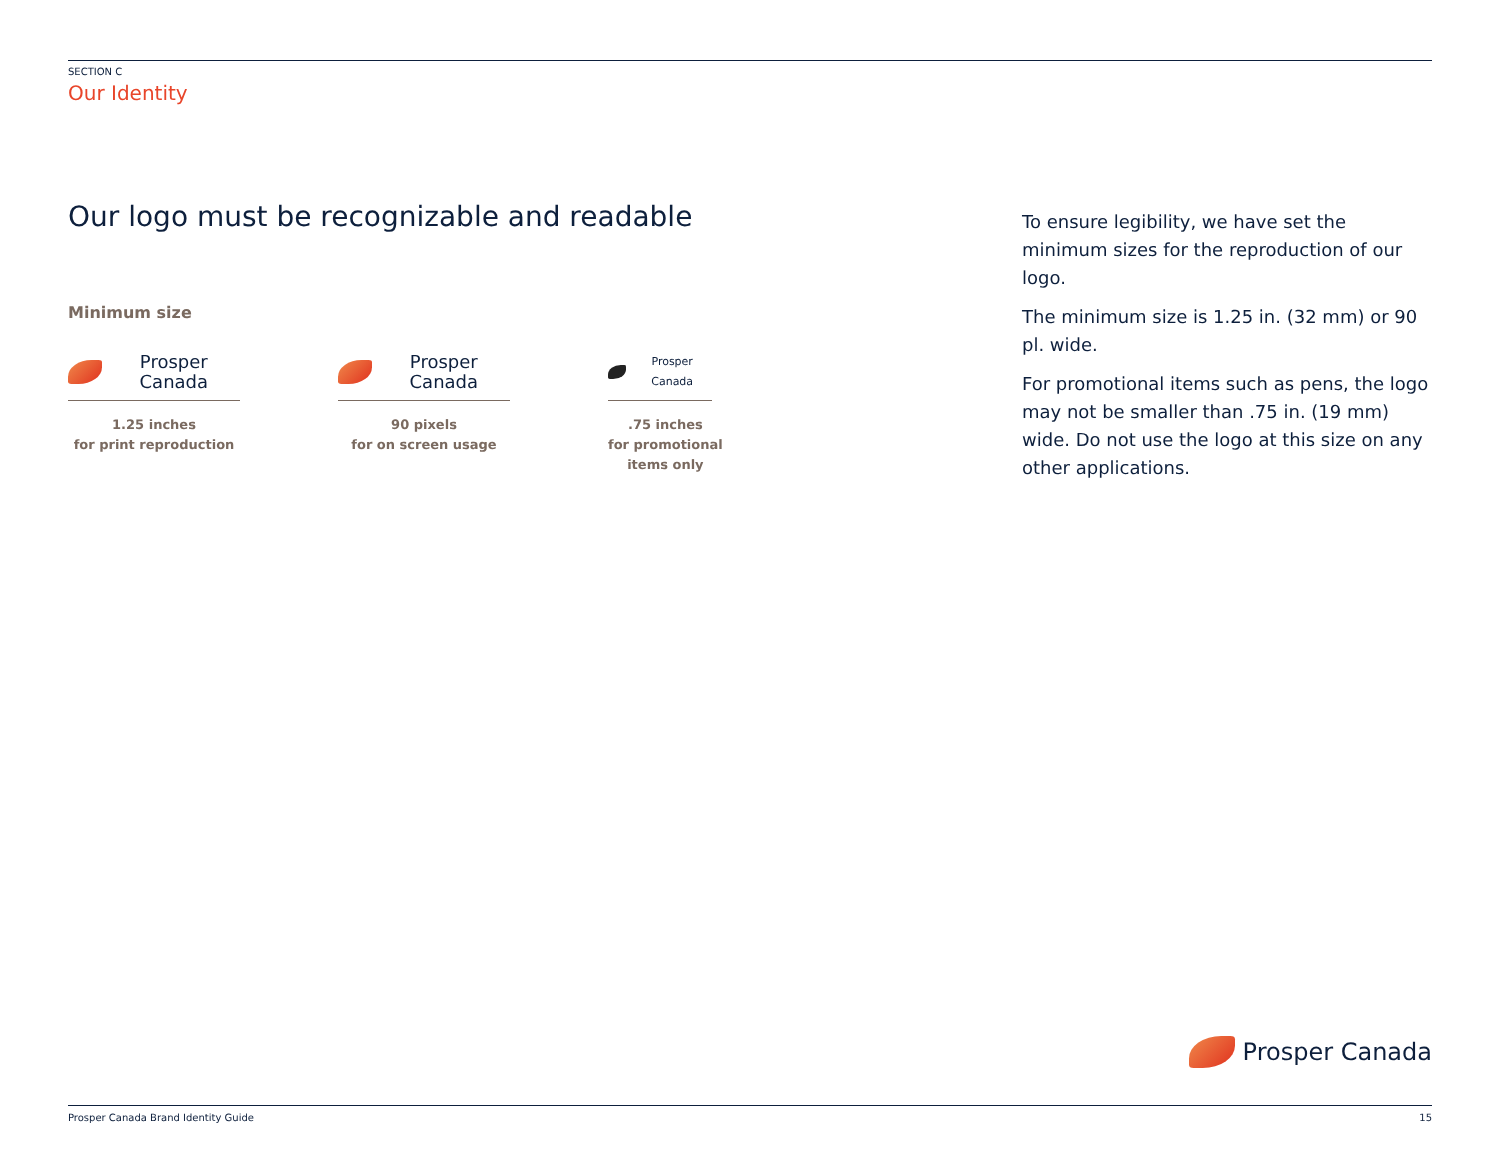SECTION C
Our Identity
Our logo must be recognizable and readable
Minimum size
Prosper Canada
1.25 inches
for print reproduction
Prosper Canada
90 pixels
for on screen usage
Prosper Canada
.75 inches
for promotional
items only
To ensure legibility, we have set the minimum sizes for the reproduction of our logo.
The minimum size is 1.25 in. (32 mm) or 90 pl. wide.
For promotional items such as pens, the logo may not be smaller than .75 in. (19 mm) wide. Do not use the logo at this size on any other applications.
Prosper Canada
Prosper Canada Brand Identity Guide 15